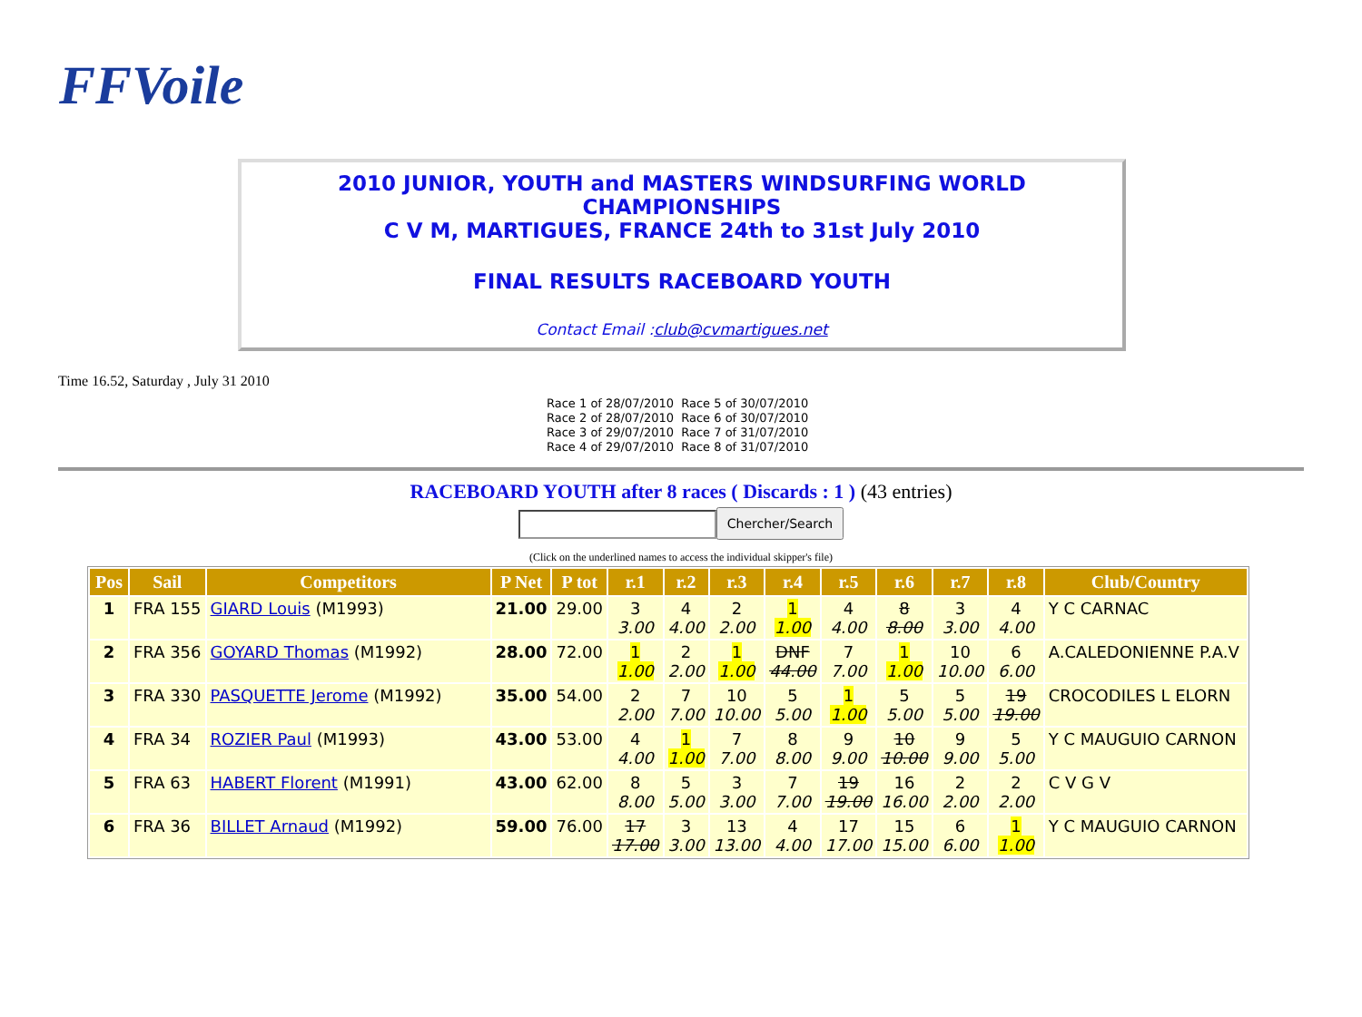FFVoile
2010 JUNIOR, YOUTH and MASTERS WINDSURFING WORLD CHAMPIONSHIPS
C V M, MARTIGUES, FRANCE 24th to 31st July 2010
FINAL RESULTS RACEBOARD YOUTH
Contact Email :club@cvmartigues.net
Time 16.52, Saturday , July 31 2010
Race 1 of 28/07/2010 Race 5 of 30/07/2010
Race 2 of 28/07/2010 Race 6 of 30/07/2010
Race 3 of 29/07/2010 Race 7 of 31/07/2010
Race 4 of 29/07/2010 Race 8 of 31/07/2010
RACEBOARD YOUTH after 8 races ( Discards : 1 ) (43 entries)
Chercher/Search
(Click on the underlined names to access the individual skipper's file)
| Pos | Sail | Competitors | P Net | P tot | r.1 | r.2 | r.3 | r.4 | r.5 | r.6 | r.7 | r.8 | Club/Country |
| --- | --- | --- | --- | --- | --- | --- | --- | --- | --- | --- | --- | --- | --- |
| 1 | FRA 155 | GIARD Louis (M1993) | 21.00 | 29.00 | 3 3.00 | 4 4.00 | 2 2.00 | 1 1.00 | 4 4.00 | 8 8.00 | 3 3.00 | 4 4.00 | Y C CARNAC |
| 2 | FRA 356 | GOYARD Thomas (M1992) | 28.00 | 72.00 | 1 1.00 | 2 2.00 | 1 1.00 | DNF 44.00 | 7 7.00 | 1 1.00 | 10 10.00 | 6 6.00 | A.CALEDONIENNE P.A.V |
| 3 | FRA 330 | PASQUETTE Jerome (M1992) | 35.00 | 54.00 | 2 2.00 | 7 7.00 | 10 10.00 | 5 5.00 | 1 1.00 | 5 5.00 | 5 5.00 | 19 19.00 | CROCODILES L ELORN |
| 4 | FRA 34 | ROZIER Paul (M1993) | 43.00 | 53.00 | 4 4.00 | 1 1.00 | 7 7.00 | 8 8.00 | 9 9.00 | 10 10.00 | 9 9.00 | 5 5.00 | Y C MAUGUIO CARNON |
| 5 | FRA 63 | HABERT Florent (M1991) | 43.00 | 62.00 | 8 8.00 | 5 5.00 | 3 3.00 | 7 7.00 | 19 19.00 | 16 16.00 | 2 2.00 | 2 2.00 | C V G V |
| 6 | FRA 36 | BILLET Arnaud (M1992) | 59.00 | 76.00 | 17 17.00 | 3 3.00 | 13 13.00 | 4 4.00 | 17 17.00 | 15 15.00 | 6 6.00 | 1 1.00 | Y C MAUGUIO CARNON |